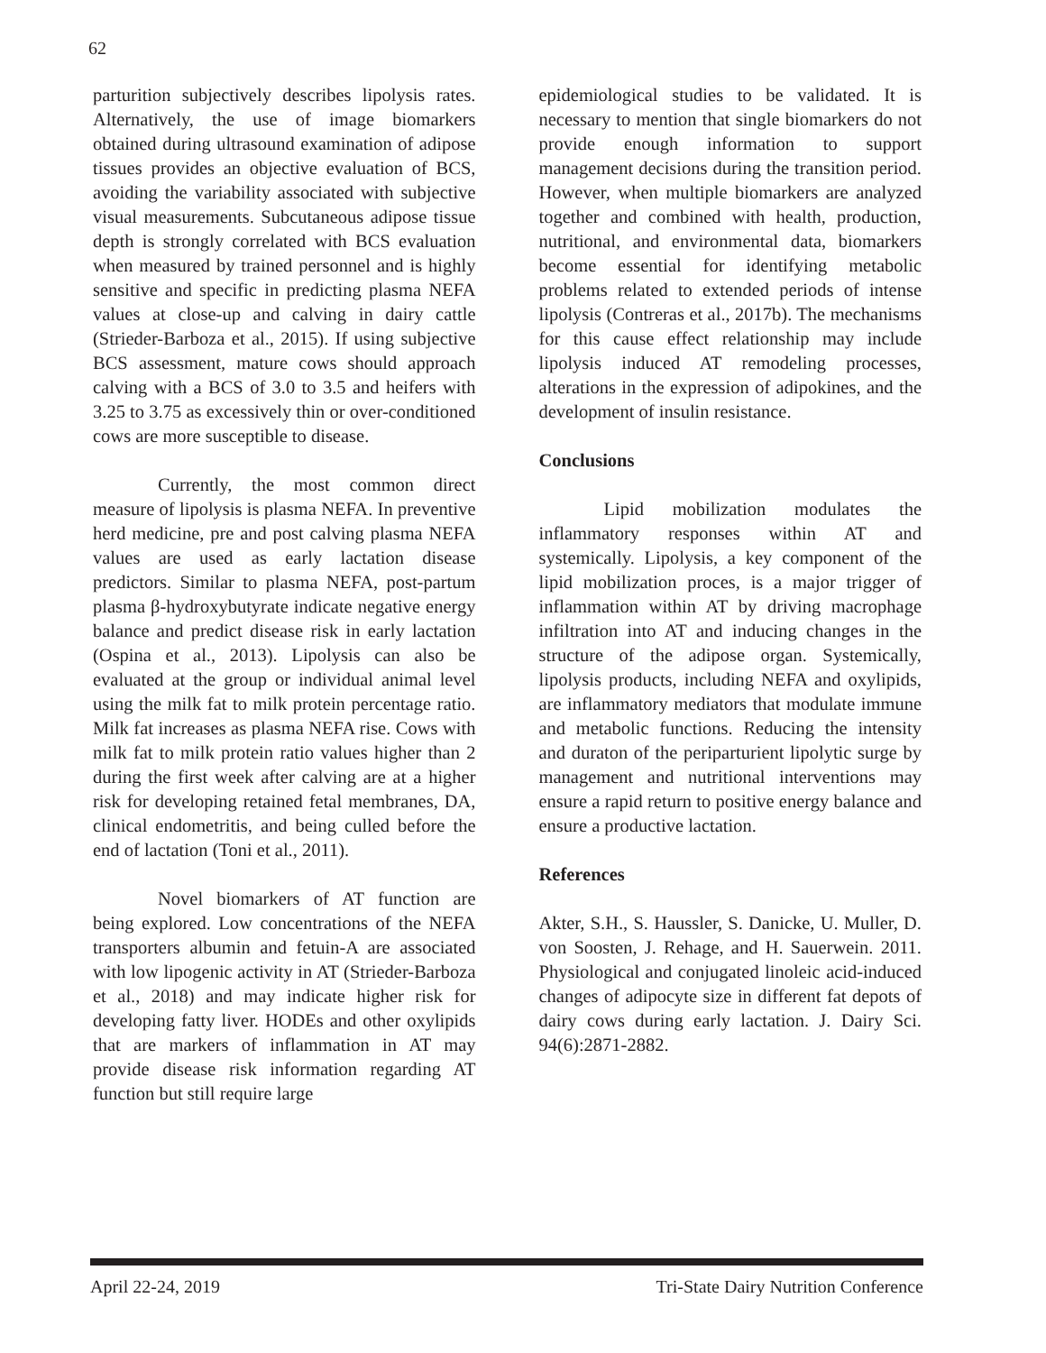62
parturition subjectively describes lipolysis rates. Alternatively, the use of image biomarkers obtained during ultrasound examination of adipose tissues provides an objective evaluation of BCS, avoiding the variability associated with subjective visual measurements. Subcutaneous adipose tissue depth is strongly correlated with BCS evaluation when measured by trained personnel and is highly sensitive and specific in predicting plasma NEFA values at close-up and calving in dairy cattle (Strieder-Barboza et al., 2015). If using subjective BCS assessment, mature cows should approach calving with a BCS of 3.0 to 3.5 and heifers with 3.25 to 3.75 as excessively thin or over-conditioned cows are more susceptible to disease.
Currently, the most common direct measure of lipolysis is plasma NEFA. In preventive herd medicine, pre and post calving plasma NEFA values are used as early lactation disease predictors. Similar to plasma NEFA, post-partum plasma β-hydroxybutyrate indicate negative energy balance and predict disease risk in early lactation (Ospina et al., 2013). Lipolysis can also be evaluated at the group or individual animal level using the milk fat to milk protein percentage ratio. Milk fat increases as plasma NEFA rise. Cows with milk fat to milk protein ratio values higher than 2 during the first week after calving are at a higher risk for developing retained fetal membranes, DA, clinical endometritis, and being culled before the end of lactation (Toni et al., 2011).
Novel biomarkers of AT function are being explored. Low concentrations of the NEFA transporters albumin and fetuin-A are associated with low lipogenic activity in AT (Strieder-Barboza et al., 2018) and may indicate higher risk for developing fatty liver. HODEs and other oxylipids that are markers of inflammation in AT may provide disease risk information regarding AT function but still require large
epidemiological studies to be validated. It is necessary to mention that single biomarkers do not provide enough information to support management decisions during the transition period. However, when multiple biomarkers are analyzed together and combined with health, production, nutritional, and environmental data, biomarkers become essential for identifying metabolic problems related to extended periods of intense lipolysis (Contreras et al., 2017b). The mechanisms for this cause effect relationship may include lipolysis induced AT remodeling processes, alterations in the expression of adipokines, and the development of insulin resistance.
Conclusions
Lipid mobilization modulates the inflammatory responses within AT and systemically. Lipolysis, a key component of the lipid mobilization proces, is a major trigger of inflammation within AT by driving macrophage infiltration into AT and inducing changes in the structure of the adipose organ. Systemically, lipolysis products, including NEFA and oxylipids, are inflammatory mediators that modulate immune and metabolic functions. Reducing the intensity and duraton of the periparturient lipolytic surge by management and nutritional interventions may ensure a rapid return to positive energy balance and ensure a productive lactation.
References
Akter, S.H., S. Haussler, S. Danicke, U. Muller, D. von Soosten, J. Rehage, and H. Sauerwein. 2011. Physiological and conjugated linoleic acid-induced changes of adipocyte size in different fat depots of dairy cows during early lactation. J. Dairy Sci. 94(6):2871-2882.
April 22-24, 2019 Tri-State Dairy Nutrition Conference